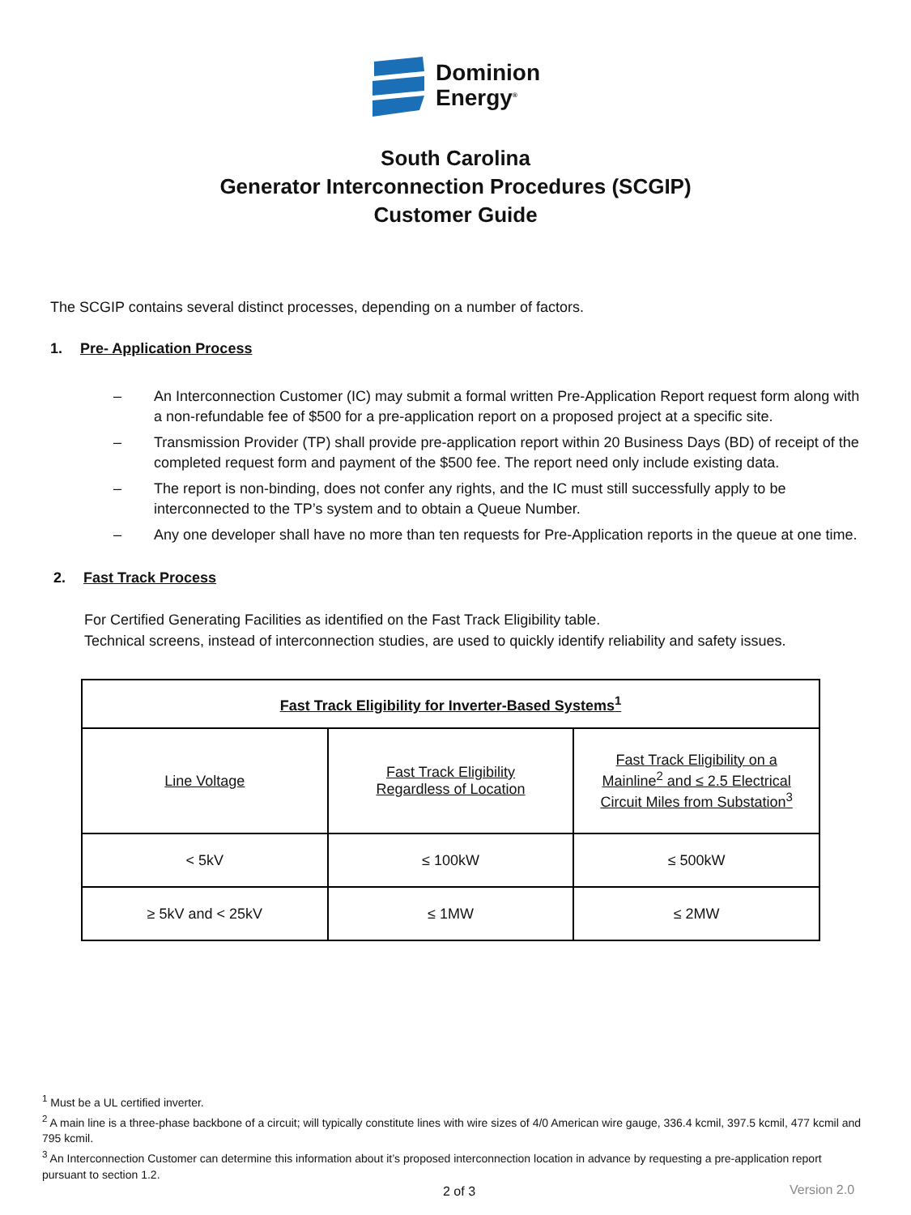Dominion
Energy<sup>®</sup>
South Carolina
Generator Interconnection Procedures (SCGIP)
Customer Guide
The SCGIP contains several distinct processes, depending on a number of factors.
1. Pre- Application Process
– An Interconnection Customer (IC) may submit a formal written Pre-Application Report request form along with a non-refundable fee of $500 for a pre-application report on a proposed project at a specific site.
– Transmission Provider (TP) shall provide pre-application report within 20 Business Days (BD) of receipt of the completed request form and payment of the $500 fee. The report need only include existing data.
– The report is non-binding, does not confer any rights, and the IC must still successfully apply to be interconnected to the TP’s system and to obtain a Queue Number.
– Any one developer shall have no more than ten requests for Pre-Application reports in the queue at one time.
2. Fast Track Process
For Certified Generating Facilities as identified on the Fast Track Eligibility table.
Technical screens, instead of interconnection studies, are used to quickly identify reliability and safety issues.
| Fast Track Eligibility for Inverter-Based Systems<sup>1</sup> | | |
| --- | --- | --- |
| Line Voltage | Fast Track Eligibility Regardless of Location | Fast Track Eligibility on a Mainline<sup>2</sup> and ≤ 2.5 Electrical Circuit Miles from Substation<sup>3</sup> |
| < 5kV | ≤ 100kW | ≤ 500kW |
| ≥ 5kV and < 25kV | ≤ 1MW | ≤ 2MW |
<sup>1</sup> Must be a UL certified inverter.
<sup>2</sup> A main line is a three-phase backbone of a circuit; will typically constitute lines with wire sizes of 4/0 American wire gauge, 336.4 kcmil, 397.5 kcmil, 477 kcmil and 795 kcmil.
<sup>3</sup> An Interconnection Customer can determine this information about it’s proposed interconnection location in advance by requesting a pre-application report pursuant to section 1.2.
2 of 3 Version 2.0